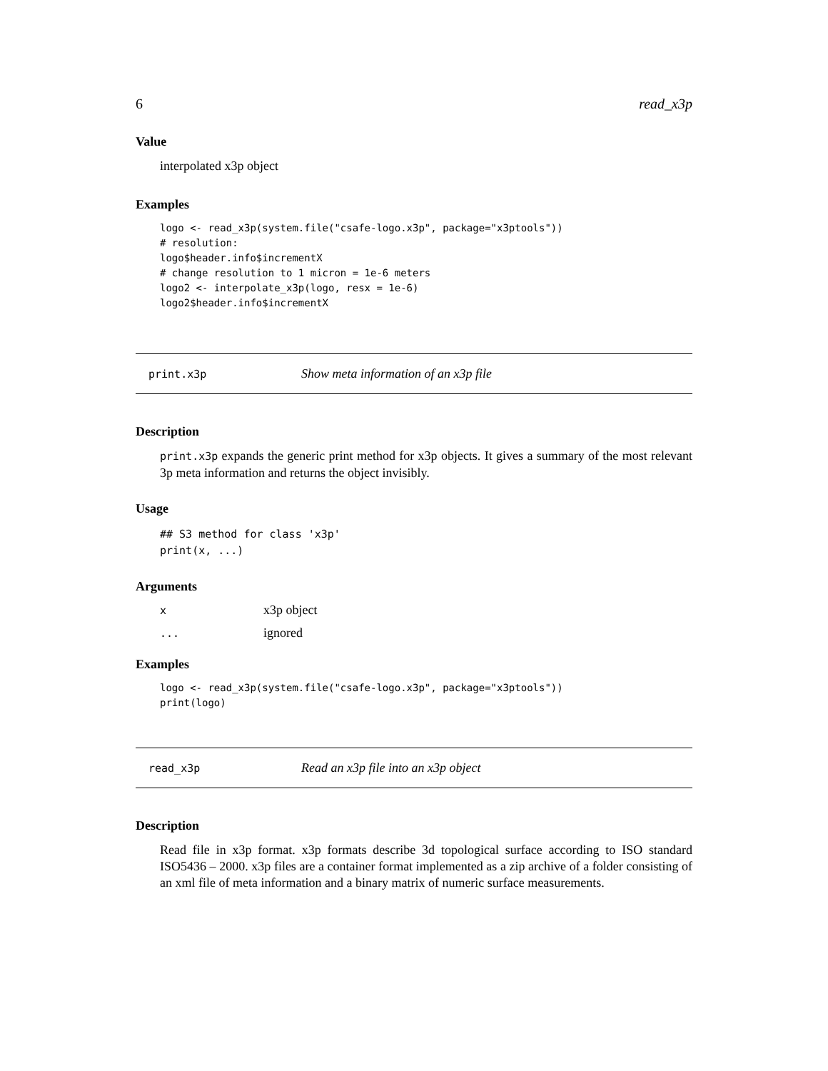6 read_x3p
Value
interpolated x3p object
Examples
logo <- read_x3p(system.file("csafe-logo.x3p", package="x3ptools"))
# resolution:
logo$header.info$incrementX
# change resolution to 1 micron = 1e-6 meters
logo2 <- interpolate_x3p(logo, resx = 1e-6)
logo2$header.info$incrementX
print.x3p Show meta information of an x3p file
Description
print.x3p expands the generic print method for x3p objects. It gives a summary of the most relevant 3p meta information and returns the object invisibly.
Usage
## S3 method for class 'x3p'
print(x, ...)
Arguments
| x | x3p object |
| ... | ignored |
Examples
logo <- read_x3p(system.file("csafe-logo.x3p", package="x3ptools"))
print(logo)
read_x3p Read an x3p file into an x3p object
Description
Read file in x3p format. x3p formats describe 3d topological surface according to ISO standard ISO5436 – 2000. x3p files are a container format implemented as a zip archive of a folder consisting of an xml file of meta information and a binary matrix of numeric surface measurements.